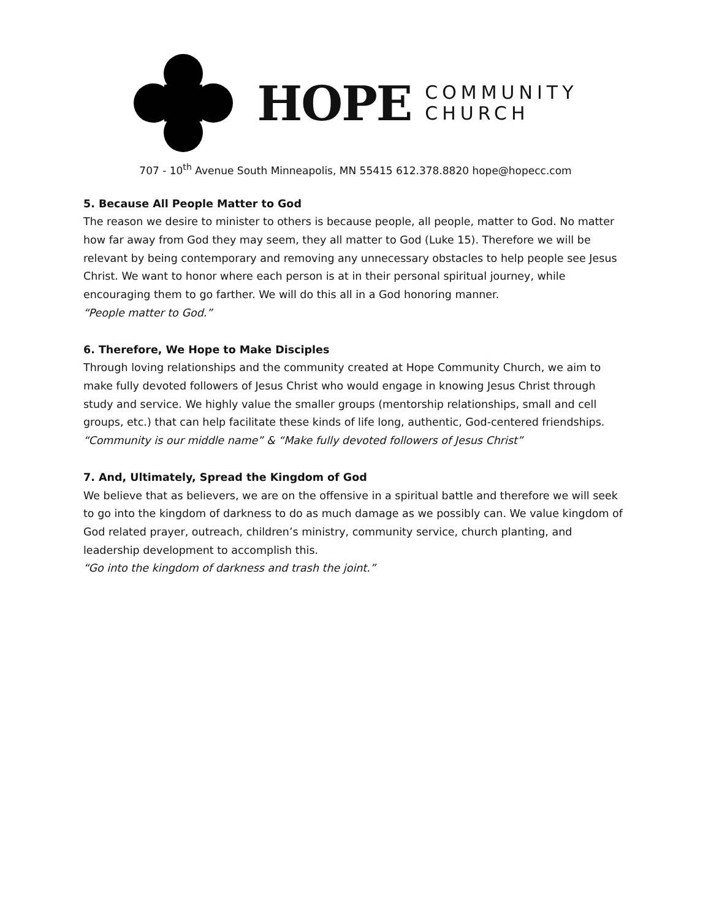HOPE
COMMUNITY
CHURCH
707 - 10<sup>th</sup> Avenue South Minneapolis, MN 55415 612.378.8820 hope@hopecc.com
5. Because All People Matter to God
The reason we desire to minister to others is because people, all people, matter to God. No matter how far away from God they may seem, they all matter to God (Luke 15). Therefore we will be relevant by being contemporary and removing any unnecessary obstacles to help people see Jesus Christ. We want to honor where each person is at in their personal spiritual journey, while encouraging them to go farther. We will do this all in a God honoring manner.
“People matter to God.”
6. Therefore, We Hope to Make Disciples
Through loving relationships and the community created at Hope Community Church, we aim to make fully devoted followers of Jesus Christ who would engage in knowing Jesus Christ through study and service. We highly value the smaller groups (mentorship relationships, small and cell groups, etc.) that can help facilitate these kinds of life long, authentic, God-centered friendships.
“Community is our middle name” & “Make fully devoted followers of Jesus Christ”
7. And, Ultimately, Spread the Kingdom of God
We believe that as believers, we are on the offensive in a spiritual battle and therefore we will seek to go into the kingdom of darkness to do as much damage as we possibly can. We value kingdom of God related prayer, outreach, children’s ministry, community service, church planting, and leadership development to accomplish this.
“Go into the kingdom of darkness and trash the joint.”